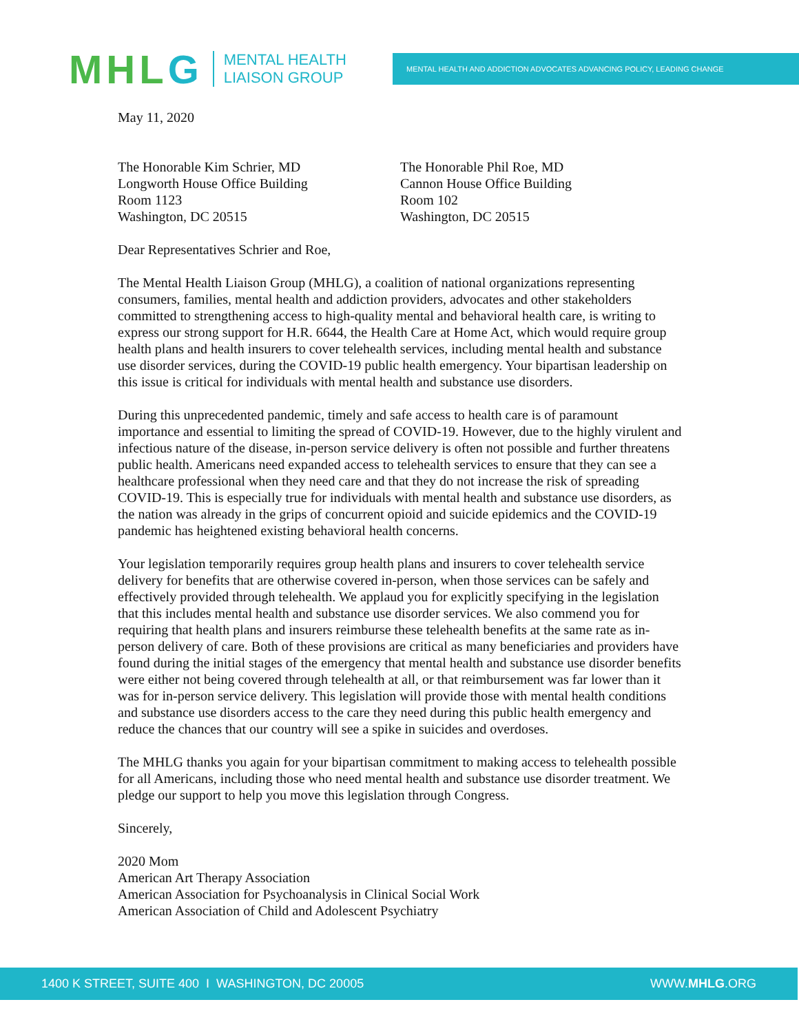MHL G
MENTAL HEALTH
LIAISON GROUP
MENTAL HEALTH AND ADDICTION ADVOCATES ADVANCING POLICY, LEADING CHANGE
May 11, 2020
The Honorable Kim Schrier, MD
Longworth House Office Building
Room 1123
Washington, DC 20515
The Honorable Phil Roe, MD
Cannon House Office Building
Room 102
Washington, DC 20515
Dear Representatives Schrier and Roe,
The Mental Health Liaison Group (MHLG), a coalition of national organizations representing consumers, families, mental health and addiction providers, advocates and other stakeholders committed to strengthening access to high-quality mental and behavioral health care, is writing to express our strong support for H.R. 6644, the Health Care at Home Act, which would require group health plans and health insurers to cover telehealth services, including mental health and substance use disorder services, during the COVID-19 public health emergency. Your bipartisan leadership on this issue is critical for individuals with mental health and substance use disorders.
During this unprecedented pandemic, timely and safe access to health care is of paramount importance and essential to limiting the spread of COVID-19. However, due to the highly virulent and infectious nature of the disease, in-person service delivery is often not possible and further threatens public health. Americans need expanded access to telehealth services to ensure that they can see a healthcare professional when they need care and that they do not increase the risk of spreading COVID-19. This is especially true for individuals with mental health and substance use disorders, as the nation was already in the grips of concurrent opioid and suicide epidemics and the COVID-19 pandemic has heightened existing behavioral health concerns.
Your legislation temporarily requires group health plans and insurers to cover telehealth service delivery for benefits that are otherwise covered in-person, when those services can be safely and effectively provided through telehealth. We applaud you for explicitly specifying in the legislation that this includes mental health and substance use disorder services. We also commend you for requiring that health plans and insurers reimburse these telehealth benefits at the same rate as in-person delivery of care. Both of these provisions are critical as many beneficiaries and providers have found during the initial stages of the emergency that mental health and substance use disorder benefits were either not being covered through telehealth at all, or that reimbursement was far lower than it was for in-person service delivery. This legislation will provide those with mental health conditions and substance use disorders access to the care they need during this public health emergency and reduce the chances that our country will see a spike in suicides and overdoses.
The MHLG thanks you again for your bipartisan commitment to making access to telehealth possible for all Americans, including those who need mental health and substance use disorder treatment. We pledge our support to help you move this legislation through Congress.
Sincerely,
2020 Mom
American Art Therapy Association
American Association for Psychoanalysis in Clinical Social Work
American Association of Child and Adolescent Psychiatry
1400 K STREET, SUITE 400 I WASHINGTON, DC 20005 WWW.MHLG.ORG